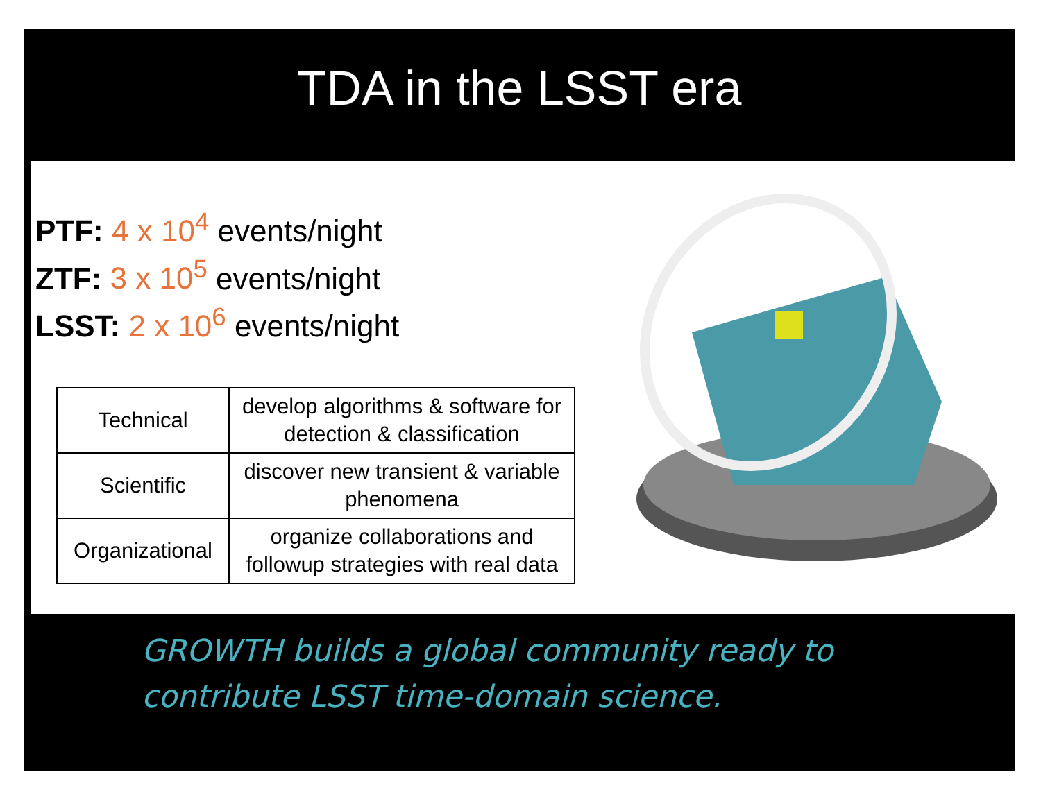TDA in the LSST era
PTF: 4 x 10<sup>4</sup> events/night
ZTF: 3 x 10<sup>5</sup> events/night
LSST: 2 x 10<sup>6</sup> events/night
| Technical | develop algorithms & software for detection & classification |
| Scientific | discover new transient & variable phenomena |
| Organizational | organize collaborations and followup strategies with real data |
GROWTH builds a global community ready to
contribute LSST time-domain science.